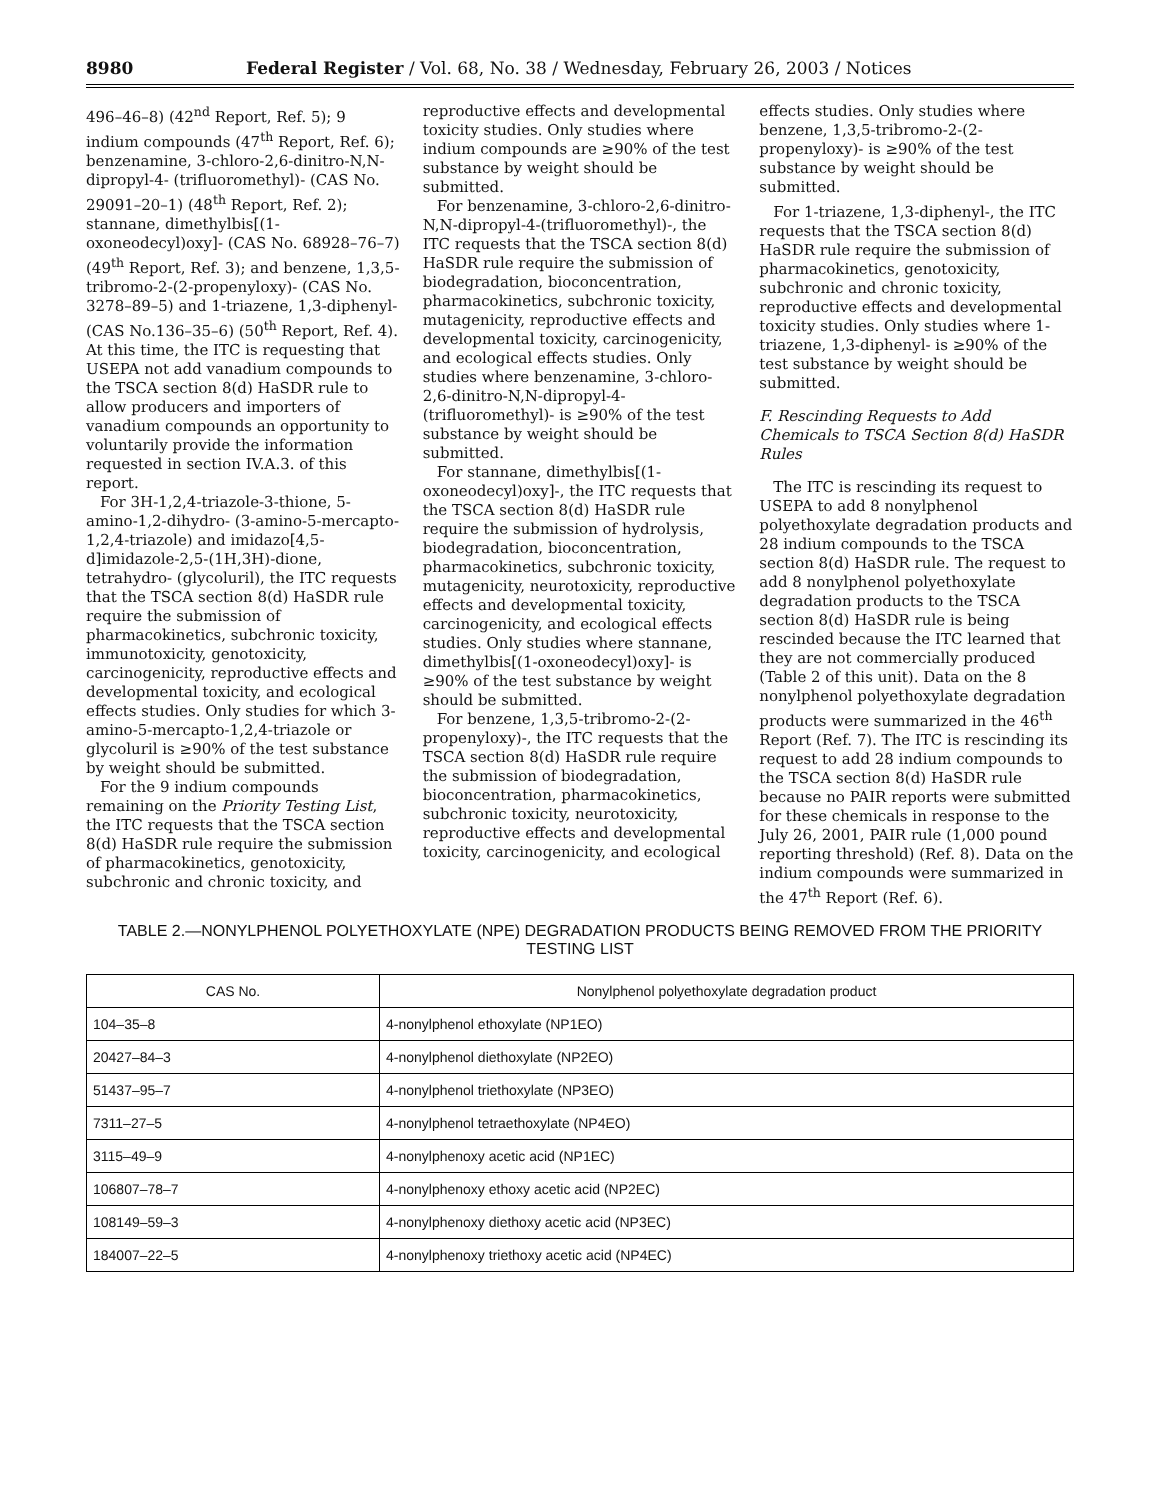8980 Federal Register / Vol. 68, No. 38 / Wednesday, February 26, 2003 / Notices
496–46–8) (42<sup>nd</sup> Report, Ref. 5); 9 indium compounds (47<sup>th</sup> Report, Ref. 6); benzenamine, 3-chloro-2,6-dinitro-N,N-dipropyl-4- (trifluoromethyl)- (CAS No. 29091–20–1) (48<sup>th</sup> Report, Ref. 2); stannane, dimethylbis[(1-oxoneodecyl)oxy]- (CAS No. 68928–76–7) (49<sup>th</sup> Report, Ref. 3); and benzene, 1,3,5-tribromo-2-(2-propenyloxy)- (CAS No. 3278–89–5) and 1-triazene, 1,3-diphenyl- (CAS No.136–35–6) (50<sup>th</sup> Report, Ref. 4). At this time, the ITC is requesting that USEPA not add vanadium compounds to the TSCA section 8(d) HaSDR rule to allow producers and importers of vanadium compounds an opportunity to voluntarily provide the information requested in section IV.A.3. of this report.
For 3H-1,2,4-triazole-3-thione, 5-amino-1,2-dihydro- (3-amino-5-mercapto-1,2,4-triazole) and imidazo[4,5-d]imidazole-2,5-(1H,3H)-dione, tetrahydro- (glycoluril), the ITC requests that the TSCA section 8(d) HaSDR rule require the submission of pharmacokinetics, subchronic toxicity, immunotoxicity, genotoxicity, carcinogenicity, reproductive effects and developmental toxicity, and ecological effects studies. Only studies for which 3-amino-5-mercapto-1,2,4-triazole or glycoluril is ≥90% of the test substance by weight should be submitted.
For the 9 indium compounds remaining on the Priority Testing List, the ITC requests that the TSCA section 8(d) HaSDR rule require the submission of pharmacokinetics, genotoxicity, subchronic and chronic toxicity, and
reproductive effects and developmental toxicity studies. Only studies where indium compounds are ≥90% of the test substance by weight should be submitted.
For benzenamine, 3-chloro-2,6-dinitro-N,N-dipropyl-4-(trifluoromethyl)-, the ITC requests that the TSCA section 8(d) HaSDR rule require the submission of biodegradation, bioconcentration, pharmacokinetics, subchronic toxicity, mutagenicity, reproductive effects and developmental toxicity, carcinogenicity, and ecological effects studies. Only studies where benzenamine, 3-chloro-2,6-dinitro-N,N-dipropyl-4-(trifluoromethyl)- is ≥90% of the test substance by weight should be submitted.
For stannane, dimethylbis[(1-oxoneodecyl)oxy]-, the ITC requests that the TSCA section 8(d) HaSDR rule require the submission of hydrolysis, biodegradation, bioconcentration, pharmacokinetics, subchronic toxicity, mutagenicity, neurotoxicity, reproductive effects and developmental toxicity, carcinogenicity, and ecological effects studies. Only studies where stannane, dimethylbis[(1-oxoneodecyl)oxy]- is ≥90% of the test substance by weight should be submitted.
For benzene, 1,3,5-tribromo-2-(2-propenyloxy)-, the ITC requests that the TSCA section 8(d) HaSDR rule require the submission of biodegradation, bioconcentration, pharmacokinetics, subchronic toxicity, neurotoxicity, reproductive effects and developmental toxicity, carcinogenicity, and ecological
effects studies. Only studies where benzene, 1,3,5-tribromo-2-(2-propenyloxy)- is ≥90% of the test substance by weight should be submitted.
For 1-triazene, 1,3-diphenyl-, the ITC requests that the TSCA section 8(d) HaSDR rule require the submission of pharmacokinetics, genotoxicity, subchronic and chronic toxicity, reproductive effects and developmental toxicity studies. Only studies where 1-triazene, 1,3-diphenyl- is ≥90% of the test substance by weight should be submitted.
F. Rescinding Requests to Add Chemicals to TSCA Section 8(d) HaSDR Rules
The ITC is rescinding its request to USEPA to add 8 nonylphenol polyethoxylate degradation products and 28 indium compounds to the TSCA section 8(d) HaSDR rule. The request to add 8 nonylphenol polyethoxylate degradation products to the TSCA section 8(d) HaSDR rule is being rescinded because the ITC learned that they are not commercially produced (Table 2 of this unit). Data on the 8 nonylphenol polyethoxylate degradation products were summarized in the 46<sup>th</sup> Report (Ref. 7). The ITC is rescinding its request to add 28 indium compounds to the TSCA section 8(d) HaSDR rule because no PAIR reports were submitted for these chemicals in response to the July 26, 2001, PAIR rule (1,000 pound reporting threshold) (Ref. 8). Data on the indium compounds were summarized in the 47<sup>th</sup> Report (Ref. 6).
TABLE 2.—NONYLPHENOL POLYETHOXYLATE (NPE) DEGRADATION PRODUCTS BEING REMOVED FROM THE PRIORITY TESTING LIST
| CAS No. | Nonylphenol polyethoxylate degradation product |
| --- | --- |
| 104–35–8 | 4-nonylphenol ethoxylate (NP1EO) |
| 20427–84–3 | 4-nonylphenol diethoxylate (NP2EO) |
| 51437–95–7 | 4-nonylphenol triethoxylate (NP3EO) |
| 7311–27–5 | 4-nonylphenol tetraethoxylate (NP4EO) |
| 3115–49–9 | 4-nonylphenoxy acetic acid (NP1EC) |
| 106807–78–7 | 4-nonylphenoxy ethoxy acetic acid (NP2EC) |
| 108149–59–3 | 4-nonylphenoxy diethoxy acetic acid (NP3EC) |
| 184007–22–5 | 4-nonylphenoxy triethoxy acetic acid (NP4EC) |